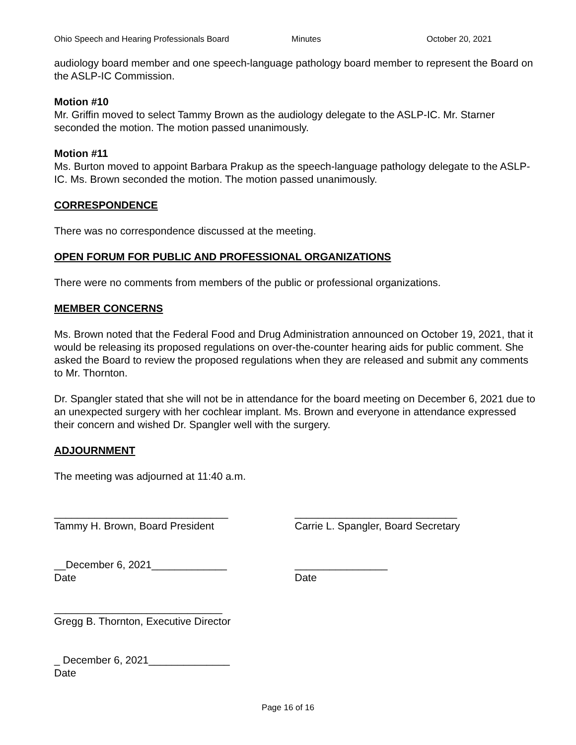Ohio Speech and Hearing Professionals Board Minutes October 20, 2021
audiology board member and one speech-language pathology board member to represent the Board on the ASLP-IC Commission.
Motion #10
Mr. Griffin moved to select Tammy Brown as the audiology delegate to the ASLP-IC. Mr. Starner seconded the motion. The motion passed unanimously.
Motion #11
Ms. Burton moved to appoint Barbara Prakup as the speech-language pathology delegate to the ASLP-IC. Ms. Brown seconded the motion. The motion passed unanimously.
CORRESPONDENCE
There was no correspondence discussed at the meeting.
OPEN FORUM FOR PUBLIC AND PROFESSIONAL ORGANIZATIONS
There were no comments from members of the public or professional organizations.
MEMBER CONCERNS
Ms. Brown noted that the Federal Food and Drug Administration announced on October 19, 2021, that it would be releasing its proposed regulations on over-the-counter hearing aids for public comment. She asked the Board to review the proposed regulations when they are released and submit any comments to Mr. Thornton.
Dr. Spangler stated that she will not be in attendance for the board meeting on December 6, 2021 due to an unexpected surgery with her cochlear implant. Ms. Brown and everyone in attendance expressed their concern and wished Dr. Spangler well with the surgery.
ADJOURNMENT
The meeting was adjourned at 11:40 a.m.
______________________________
Tammy H. Brown, Board President
____________________________
Carrie L. Spangler, Board Secretary
__December 6, 2021_____________
Date
________________
Date
_____________________________
Gregg B. Thornton, Executive Director
_ December 6, 2021______________
Date
Page 16 of 16